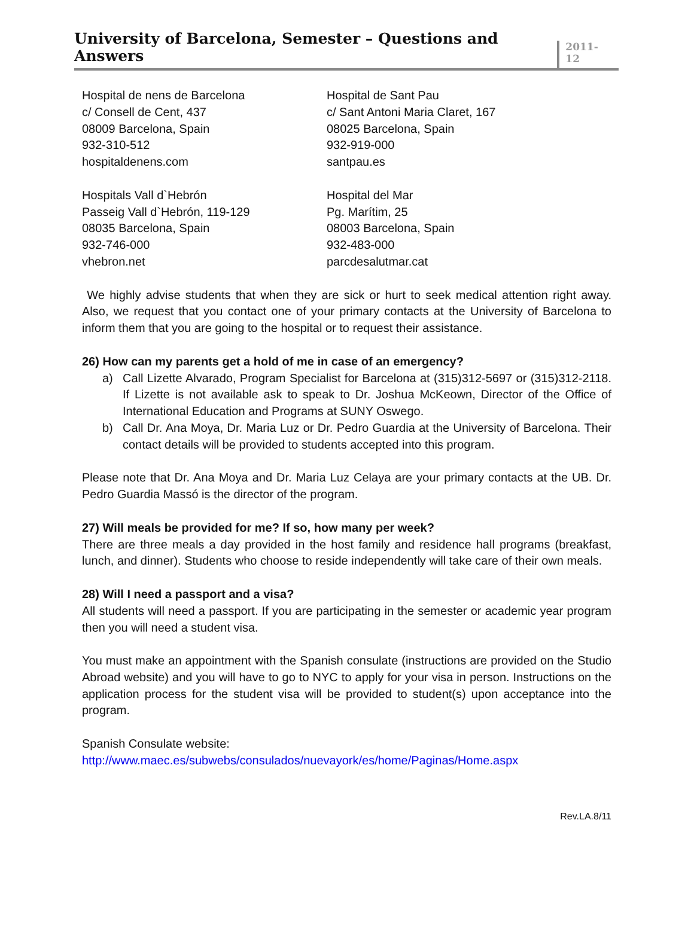University of Barcelona, Semester – Questions and Answers
2011-12
Hospital de nens de Barcelona
c/ Consell de Cent, 437
08009 Barcelona, Spain
932-310-512
hospitaldenens.com
Hospital de Sant Pau
c/ Sant Antoni Maria Claret, 167
08025 Barcelona, Spain
932-919-000
santpau.es
Hospitals Vall d`Hebrón
Passeig Vall d`Hebrón, 119-129
08035 Barcelona, Spain
932-746-000
vhebron.net
Hospital del Mar
Pg. Marítim, 25
08003 Barcelona, Spain
932-483-000
parcdesalutmar.cat
We highly advise students that when they are sick or hurt to seek medical attention right away. Also, we request that you contact one of your primary contacts at the University of Barcelona to inform them that you are going to the hospital or to request their assistance.
26) How can my parents get a hold of me in case of an emergency?
a) Call Lizette Alvarado, Program Specialist for Barcelona at (315)312-5697 or (315)312-2118. If Lizette is not available ask to speak to Dr. Joshua McKeown, Director of the Office of International Education and Programs at SUNY Oswego.
b) Call Dr. Ana Moya, Dr. Maria Luz or Dr. Pedro Guardia at the University of Barcelona. Their contact details will be provided to students accepted into this program.
Please note that Dr. Ana Moya and Dr. Maria Luz Celaya are your primary contacts at the UB. Dr. Pedro Guardia Massó is the director of the program.
27) Will meals be provided for me? If so, how many per week?
There are three meals a day provided in the host family and residence hall programs (breakfast, lunch, and dinner). Students who choose to reside independently will take care of their own meals.
28) Will I need a passport and a visa?
All students will need a passport. If you are participating in the semester or academic year program then you will need a student visa.
You must make an appointment with the Spanish consulate (instructions are provided on the Studio Abroad website) and you will have to go to NYC to apply for your visa in person. Instructions on the application process for the student visa will be provided to student(s) upon acceptance into the program.
Spanish Consulate website:
http://www.maec.es/subwebs/consulados/nuevayork/es/home/Paginas/Home.aspx
Rev.LA.8/11